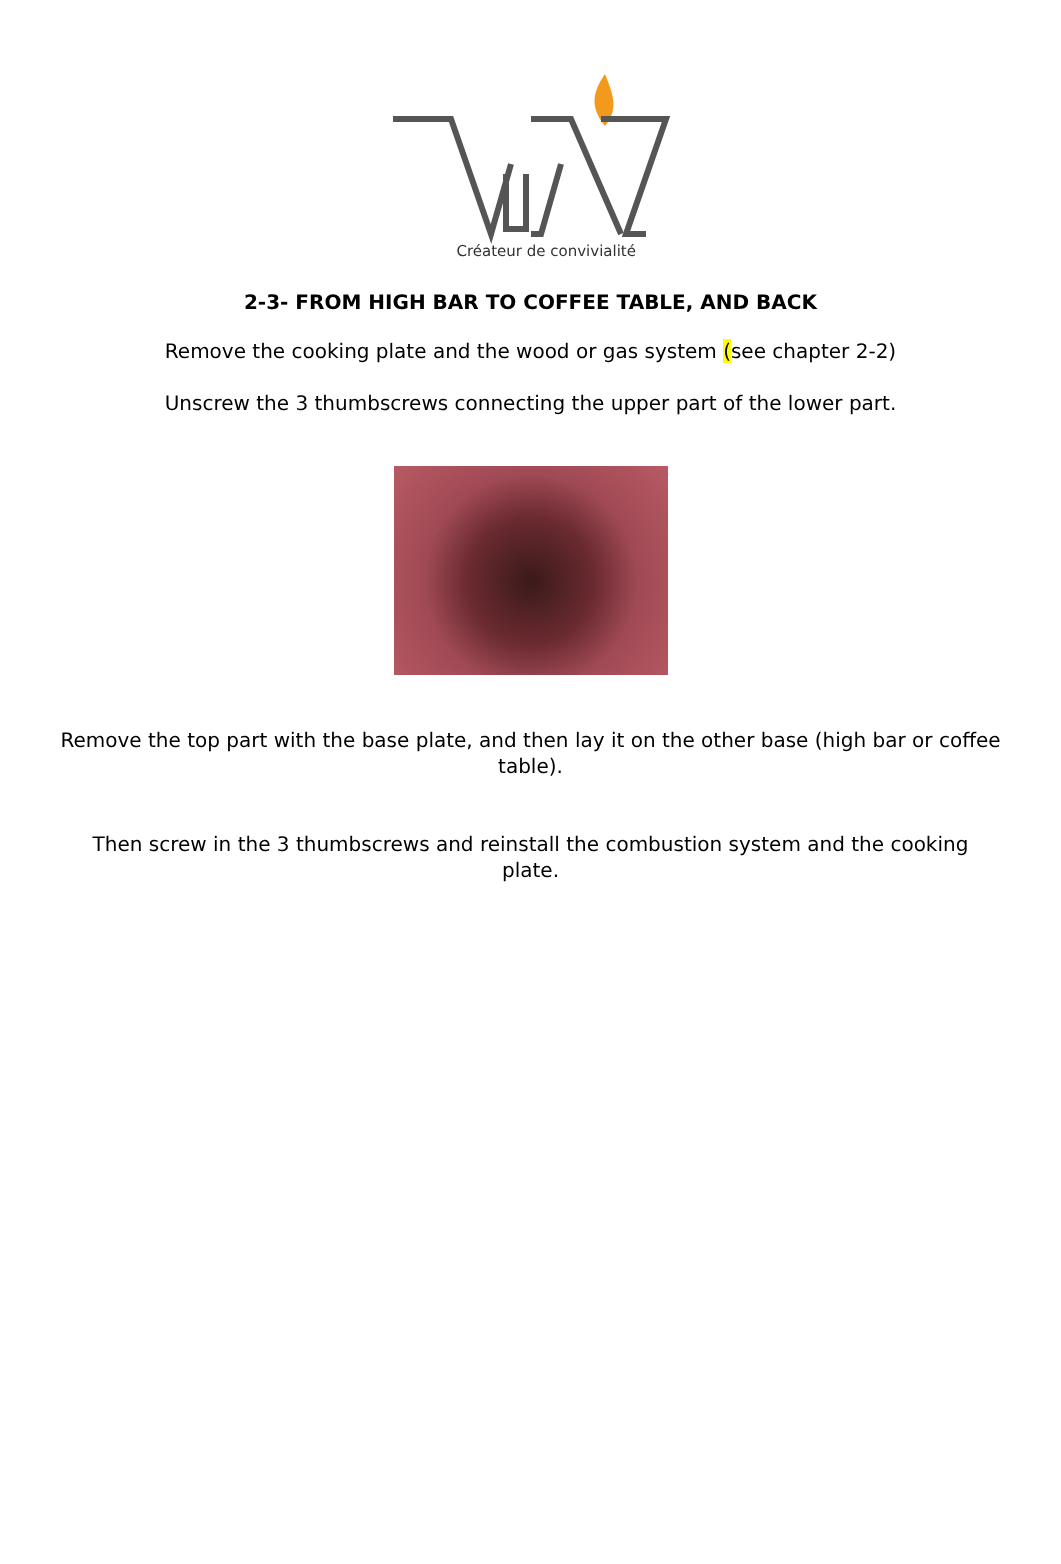Créateur de convivialité
2-3- FROM HIGH BAR TO COFFEE TABLE, AND BACK
Remove the cooking plate and the wood or gas system (see chapter 2-2)
Unscrew the 3 thumbscrews connecting the upper part of the lower part.
Remove the top part with the base plate, and then lay it on the other base (high bar or coffee table).
Then screw in the 3 thumbscrews and reinstall the combustion system and the cooking plate.